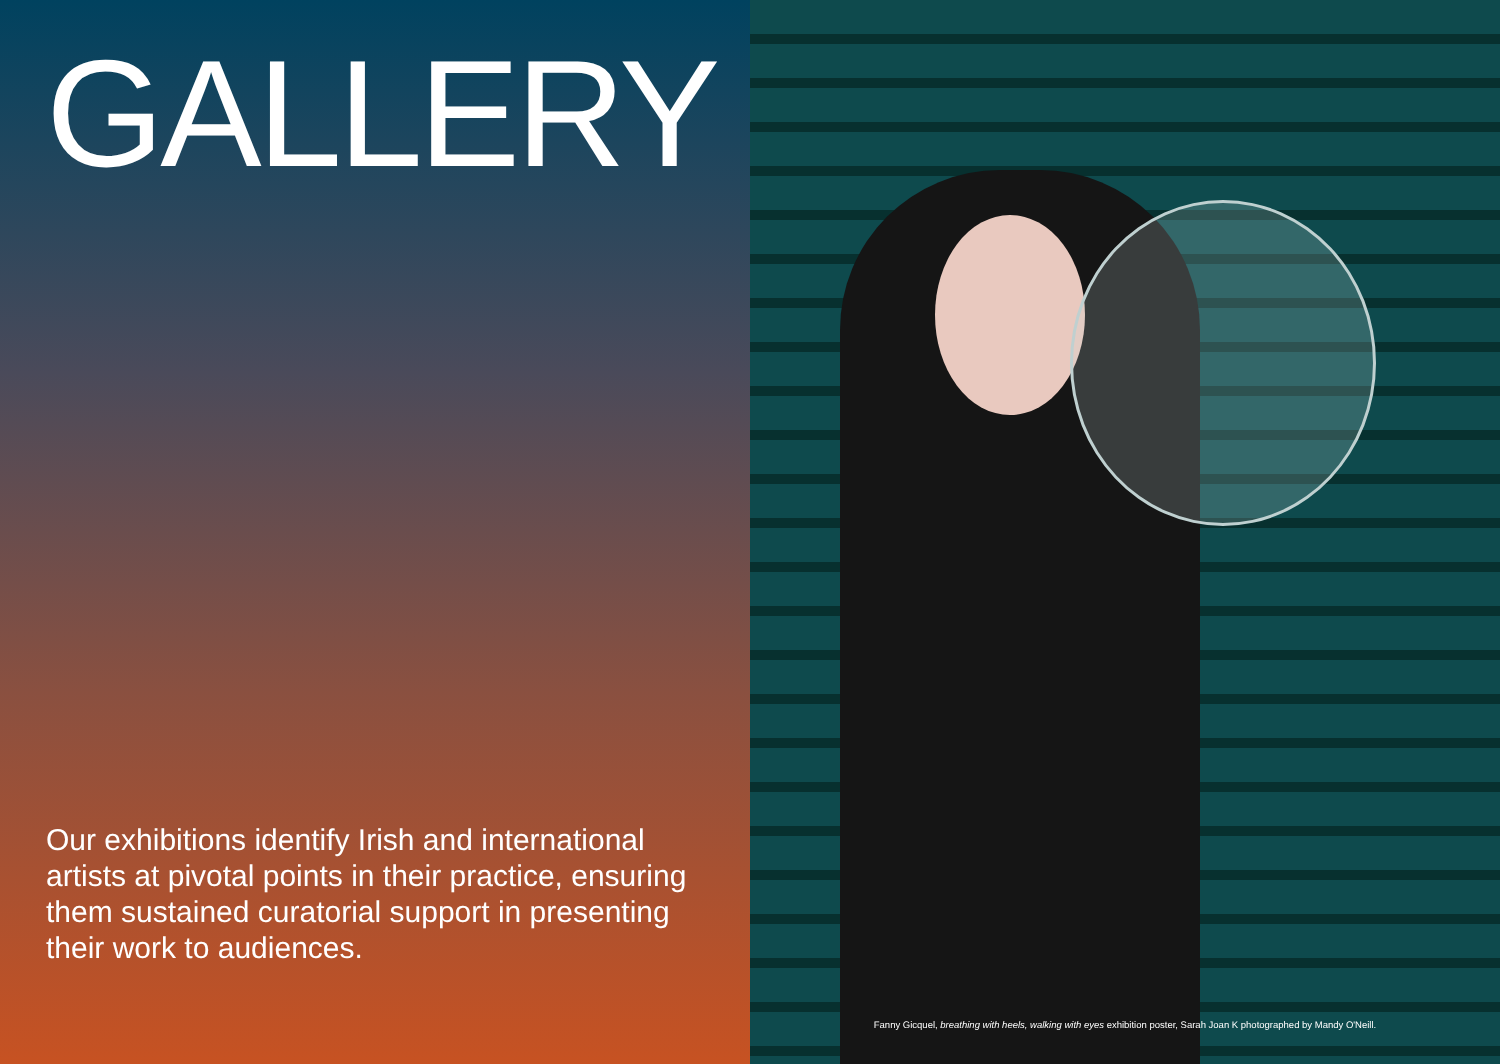GALLERY
Our exhibitions identify Irish and international artists at pivotal points in their practice, ensuring them sustained curatorial support in presenting their work to audiences.
Fanny Gicquel, breathing with heels, walking with eyes exhibition poster, Sarah Joan K photographed by Mandy O'Neill.